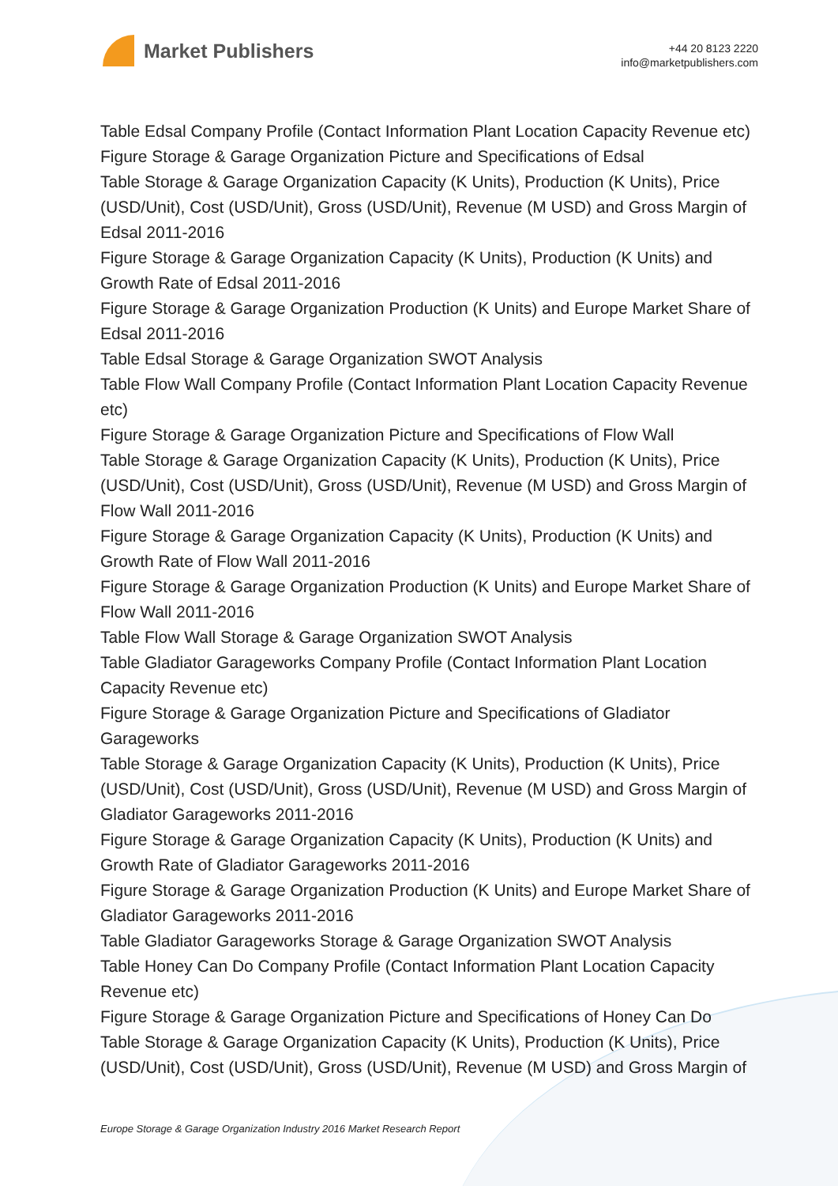Market Publishers
+44 20 8123 2220
info@marketpublishers.com
Table Edsal Company Profile (Contact Information Plant Location Capacity Revenue etc)
Figure Storage & Garage Organization Picture and Specifications of Edsal
Table Storage & Garage Organization Capacity (K Units), Production (K Units), Price (USD/Unit), Cost (USD/Unit), Gross (USD/Unit), Revenue (M USD) and Gross Margin of Edsal 2011-2016
Figure Storage & Garage Organization Capacity (K Units), Production (K Units) and Growth Rate of Edsal 2011-2016
Figure Storage & Garage Organization Production (K Units) and Europe Market Share of Edsal 2011-2016
Table Edsal Storage & Garage Organization SWOT Analysis
Table Flow Wall Company Profile (Contact Information Plant Location Capacity Revenue etc)
Figure Storage & Garage Organization Picture and Specifications of Flow Wall
Table Storage & Garage Organization Capacity (K Units), Production (K Units), Price (USD/Unit), Cost (USD/Unit), Gross (USD/Unit), Revenue (M USD) and Gross Margin of Flow Wall 2011-2016
Figure Storage & Garage Organization Capacity (K Units), Production (K Units) and Growth Rate of Flow Wall 2011-2016
Figure Storage & Garage Organization Production (K Units) and Europe Market Share of Flow Wall 2011-2016
Table Flow Wall Storage & Garage Organization SWOT Analysis
Table Gladiator Garageworks Company Profile (Contact Information Plant Location Capacity Revenue etc)
Figure Storage & Garage Organization Picture and Specifications of Gladiator Garageworks
Table Storage & Garage Organization Capacity (K Units), Production (K Units), Price (USD/Unit), Cost (USD/Unit), Gross (USD/Unit), Revenue (M USD) and Gross Margin of Gladiator Garageworks 2011-2016
Figure Storage & Garage Organization Capacity (K Units), Production (K Units) and Growth Rate of Gladiator Garageworks 2011-2016
Figure Storage & Garage Organization Production (K Units) and Europe Market Share of Gladiator Garageworks 2011-2016
Table Gladiator Garageworks Storage & Garage Organization SWOT Analysis
Table Honey Can Do Company Profile (Contact Information Plant Location Capacity Revenue etc)
Figure Storage & Garage Organization Picture and Specifications of Honey Can Do
Table Storage & Garage Organization Capacity (K Units), Production (K Units), Price (USD/Unit), Cost (USD/Unit), Gross (USD/Unit), Revenue (M USD) and Gross Margin of
Europe Storage & Garage Organization Industry 2016 Market Research Report